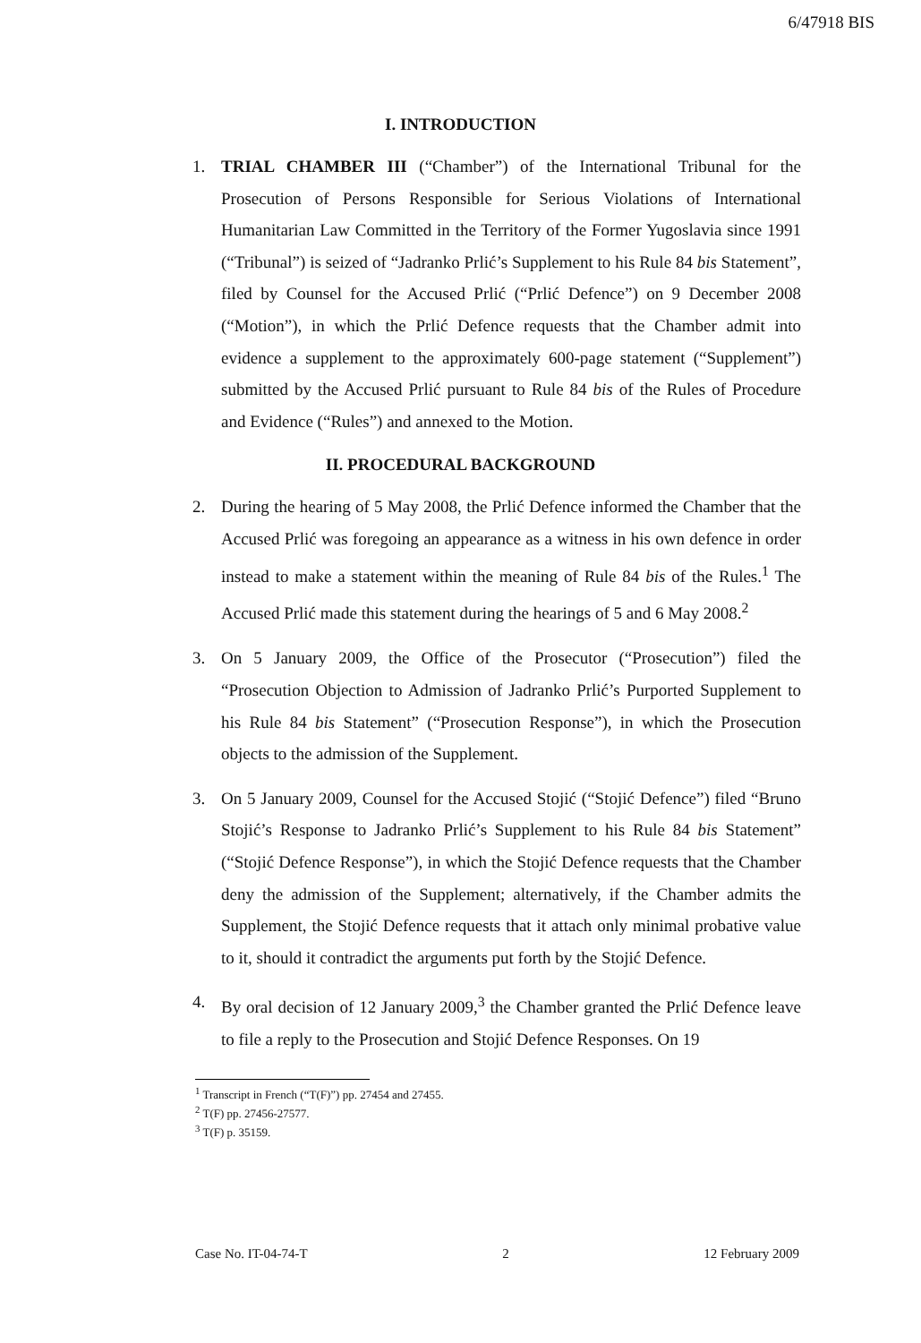6/47918 BIS
I. INTRODUCTION
1. TRIAL CHAMBER III (“Chamber”) of the International Tribunal for the Prosecution of Persons Responsible for Serious Violations of International Humanitarian Law Committed in the Territory of the Former Yugoslavia since 1991 (“Tribunal”) is seized of “Jadranko Prlić’s Supplement to his Rule 84 bis Statement”, filed by Counsel for the Accused Prlić (“Prlić Defence”) on 9 December 2008 (“Motion”), in which the Prlić Defence requests that the Chamber admit into evidence a supplement to the approximately 600-page statement (“Supplement”) submitted by the Accused Prlić pursuant to Rule 84 bis of the Rules of Procedure and Evidence (“Rules”) and annexed to the Motion.
II. PROCEDURAL BACKGROUND
2. During the hearing of 5 May 2008, the Prlić Defence informed the Chamber that the Accused Prlić was foregoing an appearance as a witness in his own defence in order instead to make a statement within the meaning of Rule 84 bis of the Rules.<sup>1</sup> The Accused Prlić made this statement during the hearings of 5 and 6 May 2008.<sup>2</sup>
3. On 5 January 2009, the Office of the Prosecutor (“Prosecution”) filed the “Prosecution Objection to Admission of Jadranko Prlić’s Purported Supplement to his Rule 84 bis Statement” (“Prosecution Response”), in which the Prosecution objects to the admission of the Supplement.
3. On 5 January 2009, Counsel for the Accused Stojić (“Stojić Defence”) filed “Bruno Stojić’s Response to Jadranko Prlić’s Supplement to his Rule 84 bis Statement” (“Stojić Defence Response”), in which the Stojić Defence requests that the Chamber deny the admission of the Supplement; alternatively, if the Chamber admits the Supplement, the Stojić Defence requests that it attach only minimal probative value to it, should it contradict the arguments put forth by the Stojić Defence.
4. By oral decision of 12 January 2009,<sup>3</sup> the Chamber granted the Prlić Defence leave to file a reply to the Prosecution and Stojić Defence Responses. On 19
<sup>1</sup> Transcript in French (“T(F)”) pp. 27454 and 27455.
<sup>2</sup> T(F) pp. 27456-27577.
<sup>3</sup> T(F) p. 35159.
Case No. IT-04-74-T 2 12 February 2009